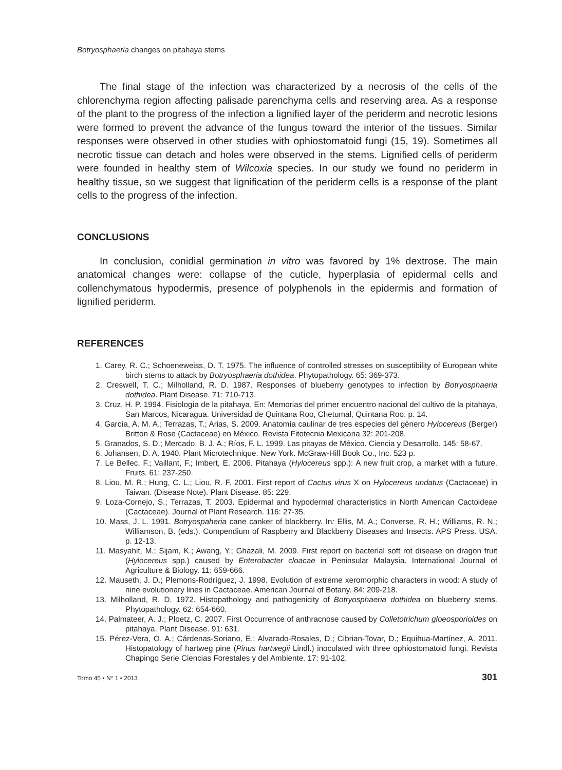Botryosphaeria changes on pitahaya stems
The final stage of the infection was characterized by a necrosis of the cells of the chlorenchyma region affecting palisade parenchyma cells and reserving area. As a response of the plant to the progress of the infection a lignified layer of the periderm and necrotic lesions were formed to prevent the advance of the fungus toward the interior of the tissues. Similar responses were observed in other studies with ophiostomatoid fungi (15, 19). Sometimes all necrotic tissue can detach and holes were observed in the stems. Lignified cells of periderm were founded in healthy stem of Wilcoxia species. In our study we found no periderm in healthy tissue, so we suggest that lignification of the periderm cells is a response of the plant cells to the progress of the infection.
CONCLUSIONS
In conclusion, conidial germination in vitro was favored by 1% dextrose. The main anatomical changes were: collapse of the cuticle, hyperplasia of epidermal cells and collenchymatous hypodermis, presence of polyphenols in the epidermis and formation of lignified periderm.
REFERENCES
1. Carey, R. C.; Schoeneweiss, D. T. 1975. The influence of controlled stresses on susceptibility of European white birch stems to attack by Botryosphaeria dothidea. Phytopathology. 65: 369-373.
2. Creswell, T. C.; Milholland, R. D. 1987. Responses of blueberry genotypes to infection by Botryosphaeria dothidea. Plant Disease. 71: 710-713.
3. Cruz, H. P. 1994. Fisiología de la pitahaya. En: Memorias del primer encuentro nacional del cultivo de la pitahaya, San Marcos, Nicaragua. Universidad de Quintana Roo, Chetumal, Quintana Roo. p. 14.
4. García, A. M. A.; Terrazas, T.; Arias, S. 2009. Anatomía caulinar de tres especies del género Hylocereus (Berger) Britton & Rose (Cactaceae) en México. Revista Fitotecnia Mexicana 32: 201-208.
5. Granados, S. D.; Mercado, B. J. A.; Ríos, F. L. 1999. Las pitayas de México. Ciencia y Desarrollo. 145: 58-67.
6. Johansen, D. A. 1940. Plant Microtechnique. New York. McGraw-Hill Book Co., Inc. 523 p.
7. Le Bellec, F.; Vaillant, F.; Imbert, E. 2006. Pitahaya (Hylocereus spp.): A new fruit crop, a market with a future. Fruits. 61: 237-250.
8. Liou, M. R.; Hung, C. L.; Liou, R. F. 2001. First report of Cactus virus X on Hylocereus undatus (Cactaceae) in Taiwan. (Disease Note). Plant Disease. 85: 229.
9. Loza-Cornejo, S.; Terrazas, T. 2003. Epidermal and hypodermal characteristics in North American Cactoideae (Cactaceae). Journal of Plant Research. 116: 27-35.
10. Mass, J. L. 1991. Botryospaheria cane canker of blackberry. In: Ellis, M. A.; Converse, R. H.; Williams, R. N.; Williamson, B. (eds.). Compendium of Raspberry and Blackberry Diseases and Insects. APS Press. USA. p. 12-13.
11. Masyahit, M.; Sijam, K.; Awang, Y.; Ghazali, M. 2009. First report on bacterial soft rot disease on dragon fruit (Hylocereus spp.) caused by Enterobacter cloacae in Peninsular Malaysia. International Journal of Agriculture & Biology. 11: 659-666.
12. Mauseth, J. D.; Plemons-Rodríguez, J. 1998. Evolution of extreme xeromorphic characters in wood: A study of nine evolutionary lines in Cactaceae. American Journal of Botany. 84: 209-218.
13. Milholland, R. D. 1972. Histopathology and pathogenicity of Botryosphaeria dothidea on blueberry stems. Phytopathology. 62: 654-660.
14. Palmateer, A. J.; Ploetz, C. 2007. First Occurrence of anthracnose caused by Colletotrichum gloeosporioides on pitahaya. Plant Disease. 91: 631.
15. Pérez-Vera, O. A.; Cárdenas-Soriano, E.; Alvarado-Rosales, D.; Cibrian-Tovar, D.; Equihua-Martínez, A. 2011. Histopatology of hartweg pine (Pinus hartwegii Lindl.) inoculated with three ophiostomatoid fungi. Revista Chapingo Serie Ciencias Forestales y del Ambiente. 17: 91-102.
Tomo 45 • N° 1 • 2013 301